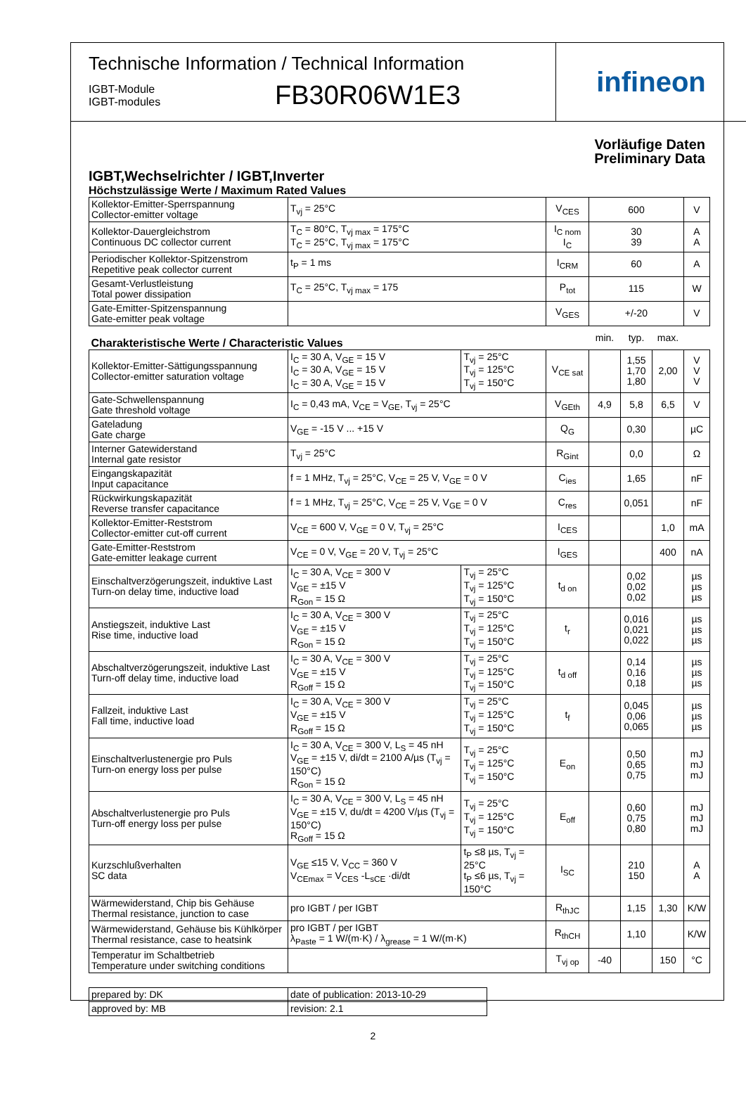Technische Information / Technical Information
IGBT-Module
IGBT-modules
FB30R06W1E3
infineon
Vorläufige Daten
Preliminary Data
IGBT,Wechselrichter / IGBT,Inverter
Höchstzulässige Werte / Maximum Rated Values
| Kollektor-Emitter-Sperrspannung Collector-emitter voltage | T<sub>vj</sub> = 25°C | | V<sub>CES</sub> | 600 | | | V |
| Kollektor-Dauergleichstrom Continuous DC collector current | T<sub>C</sub> = 80°C, T<sub>vj max</sub> = 175°C T<sub>C</sub> = 25°C, T<sub>vj max</sub> = 175°C | | I<sub>C nom</sub> I<sub>C</sub> | 30 39 | | | A A |
| Periodischer Kollektor-Spitzenstrom Repetitive peak collector current | t<sub>P</sub> = 1 ms | | I<sub>CRM</sub> | 60 | | | A |
| Gesamt-Verlustleistung Total power dissipation | T<sub>C</sub> = 25°C, T<sub>vj max</sub> = 175 | | P<sub>tot</sub> | 115 | | | W |
| Gate-Emitter-Spitzenspannung Gate-emitter peak voltage | | | V<sub>GES</sub> | +/-20 | | | V |
| Charakteristische Werte / Characteristic Values | | | | min. | typ. | max. | |
| Kollektor-Emitter-Sättigungsspannung Collector-emitter saturation voltage | I<sub>C</sub> = 30 A, V<sub>GE</sub> = 15 V I<sub>C</sub> = 30 A, V<sub>GE</sub> = 15 V I<sub>C</sub> = 30 A, V<sub>GE</sub> = 15 V | T<sub>vj</sub> = 25°C T<sub>vj</sub> = 125°C T<sub>vj</sub> = 150°C | V<sub>CE sat</sub> | | 1,55 1,70 1,80 | 2,00 | V V V |
| Gate-Schwellenspannung Gate threshold voltage | I<sub>C</sub> = 0,43 mA, V<sub>CE</sub> = V<sub>GE</sub>, T<sub>vj</sub> = 25°C | | V<sub>GEth</sub> | 4,9 | 5,8 | 6,5 | V |
| Gateladung Gate charge | V<sub>GE</sub> = -15 V ... +15 V | | Q<sub>G</sub> | | 0,30 | | µC |
| Interner Gatewiderstand Internal gate resistor | T<sub>vj</sub> = 25°C | | R<sub>Gint</sub> | | 0,0 | | Ω |
| Eingangskapazität Input capacitance | f = 1 MHz, T<sub>vj</sub> = 25°C, V<sub>CE</sub> = 25 V, V<sub>GE</sub> = 0 V | | C<sub>ies</sub> | | 1,65 | | nF |
| Rückwirkungskapazität Reverse transfer capacitance | f = 1 MHz, T<sub>vj</sub> = 25°C, V<sub>CE</sub> = 25 V, V<sub>GE</sub> = 0 V | | C<sub>res</sub> | | 0,051 | | nF |
| Kollektor-Emitter-Reststrom Collector-emitter cut-off current | V<sub>CE</sub> = 600 V, V<sub>GE</sub> = 0 V, T<sub>vj</sub> = 25°C | | I<sub>CES</sub> | | | 1,0 | mA |
| Gate-Emitter-Reststrom Gate-emitter leakage current | V<sub>CE</sub> = 0 V, V<sub>GE</sub> = 20 V, T<sub>vj</sub> = 25°C | | I<sub>GES</sub> | | | 400 | nA |
| Einschaltverzögerungszeit, induktive Last Turn-on delay time, inductive load | I<sub>C</sub> = 30 A, V<sub>CE</sub> = 300 V V<sub>GE</sub> = ±15 V R<sub>Gon</sub> = 15 Ω | T<sub>vj</sub> = 25°C T<sub>vj</sub> = 125°C T<sub>vj</sub> = 150°C | t<sub>d on</sub> | | 0,02 0,02 0,02 | | µs µs µs |
| Anstiegszeit, induktive Last Rise time, inductive load | I<sub>C</sub> = 30 A, V<sub>CE</sub> = 300 V V<sub>GE</sub> = ±15 V R<sub>Gon</sub> = 15 Ω | T<sub>vj</sub> = 25°C T<sub>vj</sub> = 125°C T<sub>vj</sub> = 150°C | t<sub>r</sub> | | 0,016 0,021 0,022 | | µs µs µs |
| Abschaltverzögerungszeit, induktive Last Turn-off delay time, inductive load | I<sub>C</sub> = 30 A, V<sub>CE</sub> = 300 V V<sub>GE</sub> = ±15 V R<sub>Goff</sub> = 15 Ω | T<sub>vj</sub> = 25°C T<sub>vj</sub> = 125°C T<sub>vj</sub> = 150°C | t<sub>d off</sub> | | 0,14 0,16 0,18 | | µs µs µs |
| Fallzeit, induktive Last Fall time, inductive load | I<sub>C</sub> = 30 A, V<sub>CE</sub> = 300 V V<sub>GE</sub> = ±15 V R<sub>Goff</sub> = 15 Ω | T<sub>vj</sub> = 25°C T<sub>vj</sub> = 125°C T<sub>vj</sub> = 150°C | t<sub>f</sub> | | 0,045 0,06 0,065 | | µs µs µs |
| Einschaltverlustenergie pro Puls Turn-on energy loss per pulse | I<sub>C</sub> = 30 A, V<sub>CE</sub> = 300 V, L<sub>S</sub> = 45 nH V<sub>GE</sub> = ±15 V, di/dt = 2100 A/µs (T<sub>vj</sub> = 150°C) R<sub>Gon</sub> = 15 Ω | T<sub>vj</sub> = 25°C T<sub>vj</sub> = 125°C T<sub>vj</sub> = 150°C | E<sub>on</sub> | | 0,50 0,65 0,75 | | mJ mJ mJ |
| Abschaltverlustenergie pro Puls Turn-off energy loss per pulse | I<sub>C</sub> = 30 A, V<sub>CE</sub> = 300 V, L<sub>S</sub> = 45 nH V<sub>GE</sub> = ±15 V, du/dt = 4200 V/µs (T<sub>vj</sub> = 150°C) R<sub>Goff</sub> = 15 Ω | T<sub>vj</sub> = 25°C T<sub>vj</sub> = 125°C T<sub>vj</sub> = 150°C | E<sub>off</sub> | | 0,60 0,75 0,80 | | mJ mJ mJ |
| Kurzschlußverhalten SC data | V<sub>GE</sub> ≤15 V, V<sub>CC</sub> = 360 V V<sub>CEmax</sub> = V<sub>CES</sub> -L<sub>sCE</sub> ·di/dt | t<sub>P</sub> ≤8 µs, T<sub>vj</sub> = 25°C t<sub>P</sub> ≤6 µs, T<sub>vj</sub> = 150°C | I<sub>SC</sub> | | 210 150 | | A A |
| Wärmewiderstand, Chip bis Gehäuse Thermal resistance, junction to case | pro IGBT / per IGBT | | R<sub>thJC</sub> | | 1,15 | 1,30 | K/W |
| Wärmewiderstand, Gehäuse bis Kühlkörper Thermal resistance, case to heatsink | pro IGBT / per IGBT λ<sub>Paste</sub> = 1 W/(m·K) / λ<sub>grease</sub> = 1 W/(m·K) | | R<sub>thCH</sub> | | 1,10 | | K/W |
| Temperatur im Schaltbetrieb Temperature under switching conditions | | | T<sub>vj op</sub> | -40 | | 150 | °C |
| prepared by: DK | date of publication: 2013-10-29 |
| approved by: MB | revision: 2.1 |
2